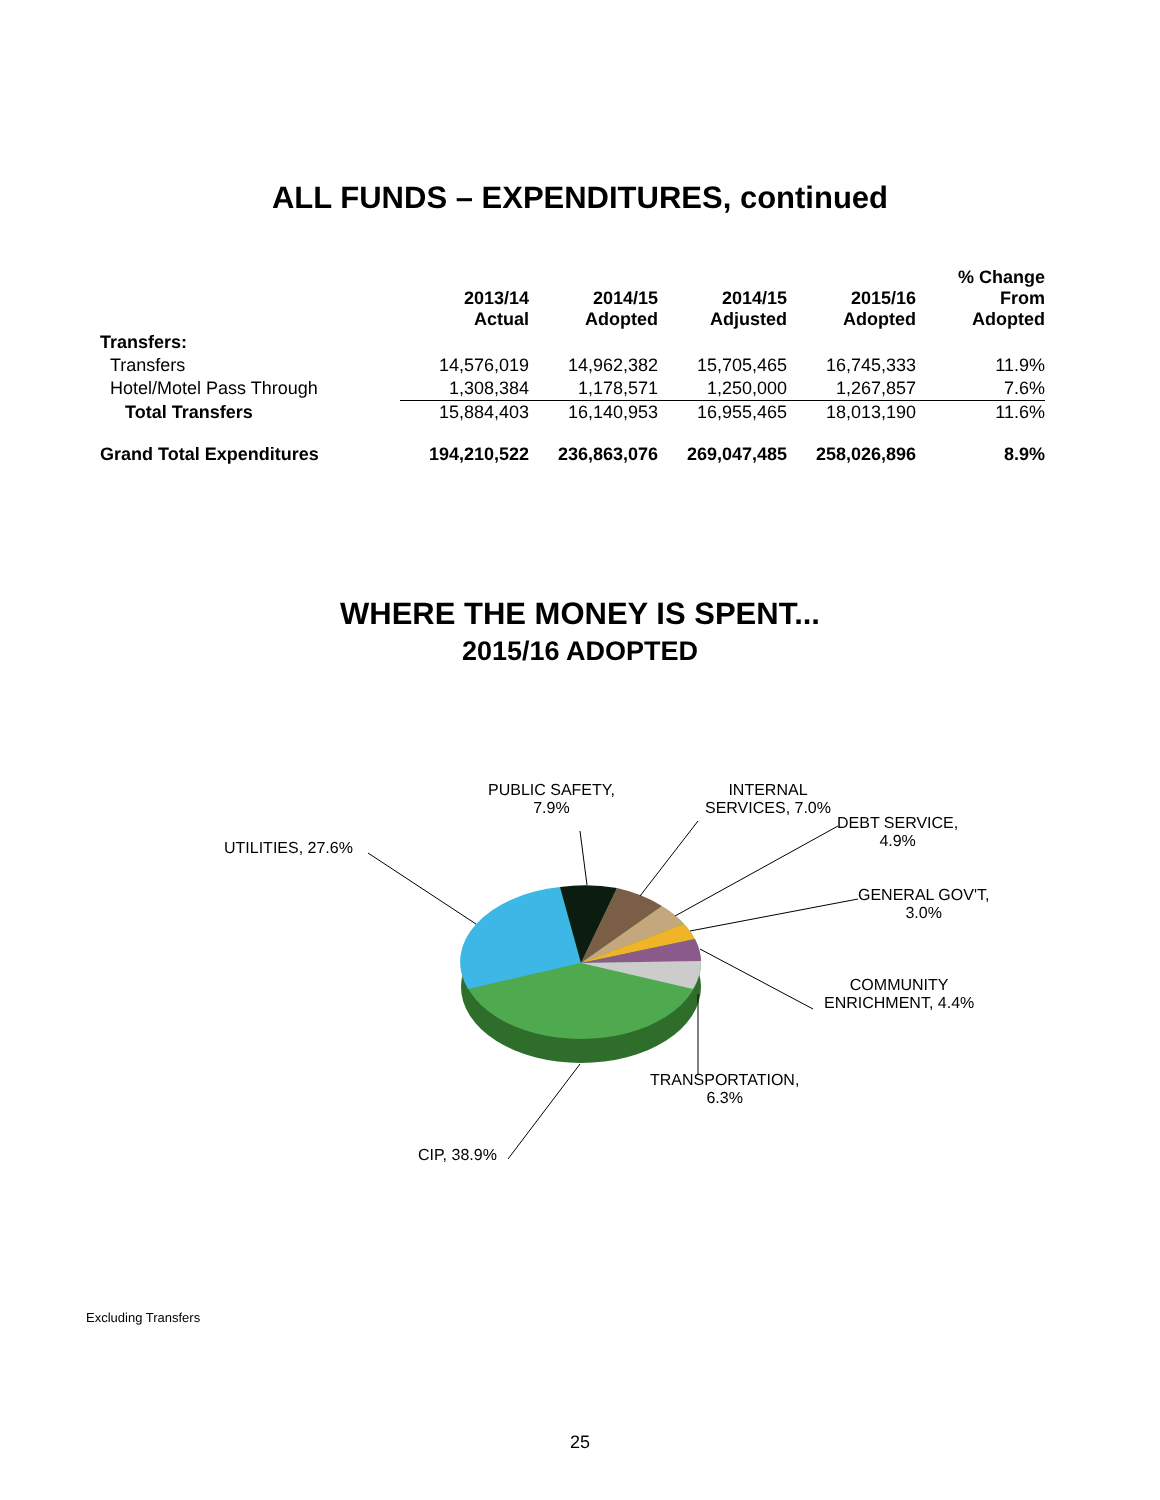ALL FUNDS – EXPENDITURES, continued
| | 2013/14 Actual | 2014/15 Adopted | 2014/15 Adjusted | 2015/16 Adopted | % Change From Adopted |
| --- | --- | --- | --- | --- | --- |
| Transfers: | | | | | |
| Transfers | 14,576,019 | 14,962,382 | 15,705,465 | 16,745,333 | 11.9% |
| Hotel/Motel Pass Through | 1,308,384 | 1,178,571 | 1,250,000 | 1,267,857 | 7.6% |
| Total Transfers | 15,884,403 | 16,140,953 | 16,955,465 | 18,013,190 | 11.6% |
| Grand Total Expenditures | 194,210,522 | 236,863,076 | 269,047,485 | 258,026,896 | 8.9% |
WHERE THE MONEY IS SPENT...
2015/16 ADOPTED
PUBLIC SAFETY,
7.9%
INTERNAL
SERVICES, 7.0%
DEBT SERVICE,
4.9%
UTILITIES, 27.6%
GENERAL GOV'T,
3.0%
COMMUNITY
ENRICHMENT, 4.4%
TRANSPORTATION,
6.3%
CIP, 38.9%
Excluding Transfers
25